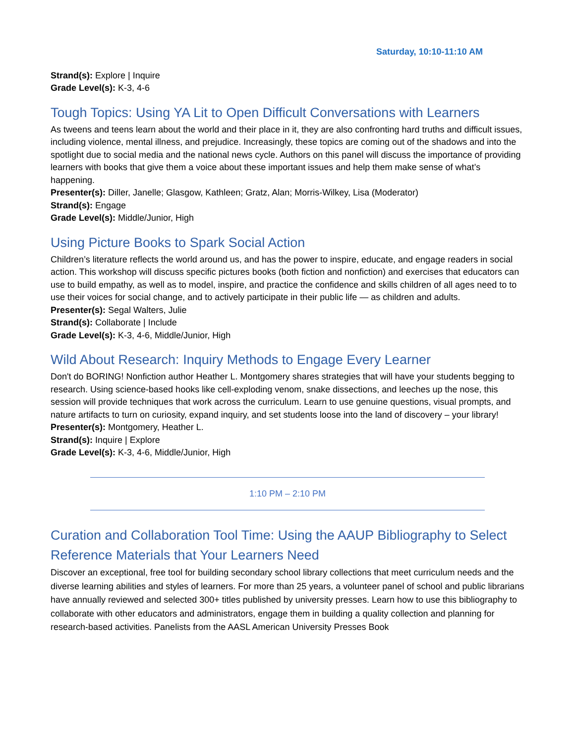Saturday, 10:10-11:10 AM
Strand(s): Explore | Inquire
Grade Level(s): K-3, 4-6
Tough Topics: Using YA Lit to Open Difficult Conversations with Learners
As tweens and teens learn about the world and their place in it, they are also confronting hard truths and difficult issues, including violence, mental illness, and prejudice. Increasingly, these topics are coming out of the shadows and into the spotlight due to social media and the national news cycle. Authors on this panel will discuss the importance of providing learners with books that give them a voice about these important issues and help them make sense of what’s happening.
Presenter(s): Diller, Janelle; Glasgow, Kathleen; Gratz, Alan; Morris-Wilkey, Lisa (Moderator)
Strand(s): Engage
Grade Level(s): Middle/Junior, High
Using Picture Books to Spark Social Action
Children’s literature reflects the world around us, and has the power to inspire, educate, and engage readers in social action. This workshop will discuss specific pictures books (both fiction and nonfiction) and exercises that educators can use to build empathy, as well as to model, inspire, and practice the confidence and skills children of all ages need to to use their voices for social change, and to actively participate in their public life — as children and adults.
Presenter(s): Segal Walters, Julie
Strand(s): Collaborate | Include
Grade Level(s): K-3, 4-6, Middle/Junior, High
Wild About Research: Inquiry Methods to Engage Every Learner
Don't do BORING! Nonfiction author Heather L. Montgomery shares strategies that will have your students begging to research. Using science-based hooks like cell-exploding venom, snake dissections, and leeches up the nose, this session will provide techniques that work across the curriculum. Learn to use genuine questions, visual prompts, and nature artifacts to turn on curiosity, expand inquiry, and set students loose into the land of discovery – your library!
Presenter(s): Montgomery, Heather L.
Strand(s): Inquire | Explore
Grade Level(s): K-3, 4-6, Middle/Junior, High
1:10 PM – 2:10 PM
Curation and Collaboration Tool Time: Using the AAUP Bibliography to Select Reference Materials that Your Learners Need
Discover an exceptional, free tool for building secondary school library collections that meet curriculum needs and the diverse learning abilities and styles of learners. For more than 25 years, a volunteer panel of school and public librarians have annually reviewed and selected 300+ titles published by university presses. Learn how to use this bibliography to collaborate with other educators and administrators, engage them in building a quality collection and planning for research-based activities. Panelists from the AASL American University Presses Book